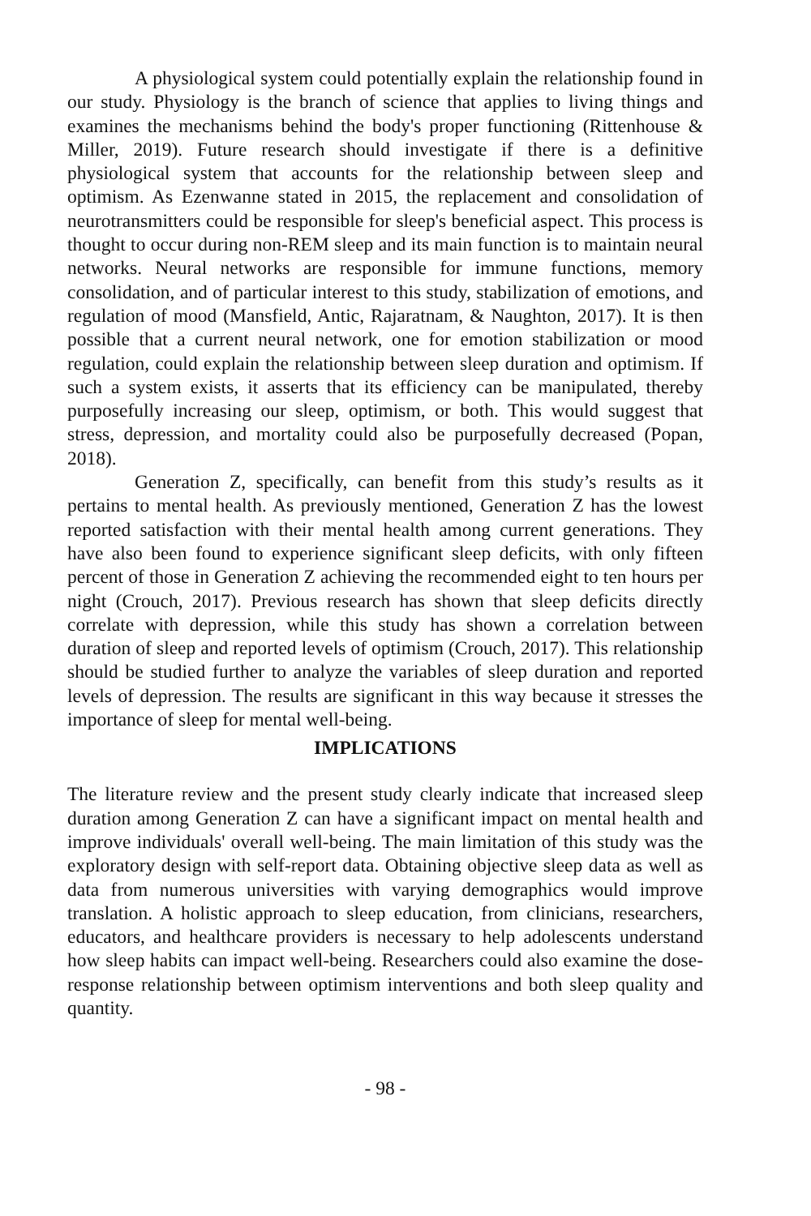A physiological system could potentially explain the relationship found in our study. Physiology is the branch of science that applies to living things and examines the mechanisms behind the body's proper functioning (Rittenhouse & Miller, 2019). Future research should investigate if there is a definitive physiological system that accounts for the relationship between sleep and optimism. As Ezenwanne stated in 2015, the replacement and consolidation of neurotransmitters could be responsible for sleep's beneficial aspect. This process is thought to occur during non-REM sleep and its main function is to maintain neural networks. Neural networks are responsible for immune functions, memory consolidation, and of particular interest to this study, stabilization of emotions, and regulation of mood (Mansfield, Antic, Rajaratnam, & Naughton, 2017). It is then possible that a current neural network, one for emotion stabilization or mood regulation, could explain the relationship between sleep duration and optimism. If such a system exists, it asserts that its efficiency can be manipulated, thereby purposefully increasing our sleep, optimism, or both. This would suggest that stress, depression, and mortality could also be purposefully decreased (Popan, 2018).
Generation Z, specifically, can benefit from this study’s results as it pertains to mental health. As previously mentioned, Generation Z has the lowest reported satisfaction with their mental health among current generations. They have also been found to experience significant sleep deficits, with only fifteen percent of those in Generation Z achieving the recommended eight to ten hours per night (Crouch, 2017). Previous research has shown that sleep deficits directly correlate with depression, while this study has shown a correlation between duration of sleep and reported levels of optimism (Crouch, 2017). This relationship should be studied further to analyze the variables of sleep duration and reported levels of depression. The results are significant in this way because it stresses the importance of sleep for mental well-being.
IMPLICATIONS
The literature review and the present study clearly indicate that increased sleep duration among Generation Z can have a significant impact on mental health and improve individuals' overall well-being. The main limitation of this study was the exploratory design with self-report data. Obtaining objective sleep data as well as data from numerous universities with varying demographics would improve translation. A holistic approach to sleep education, from clinicians, researchers, educators, and healthcare providers is necessary to help adolescents understand how sleep habits can impact well-being. Researchers could also examine the dose-response relationship between optimism interventions and both sleep quality and quantity.
- 98 -